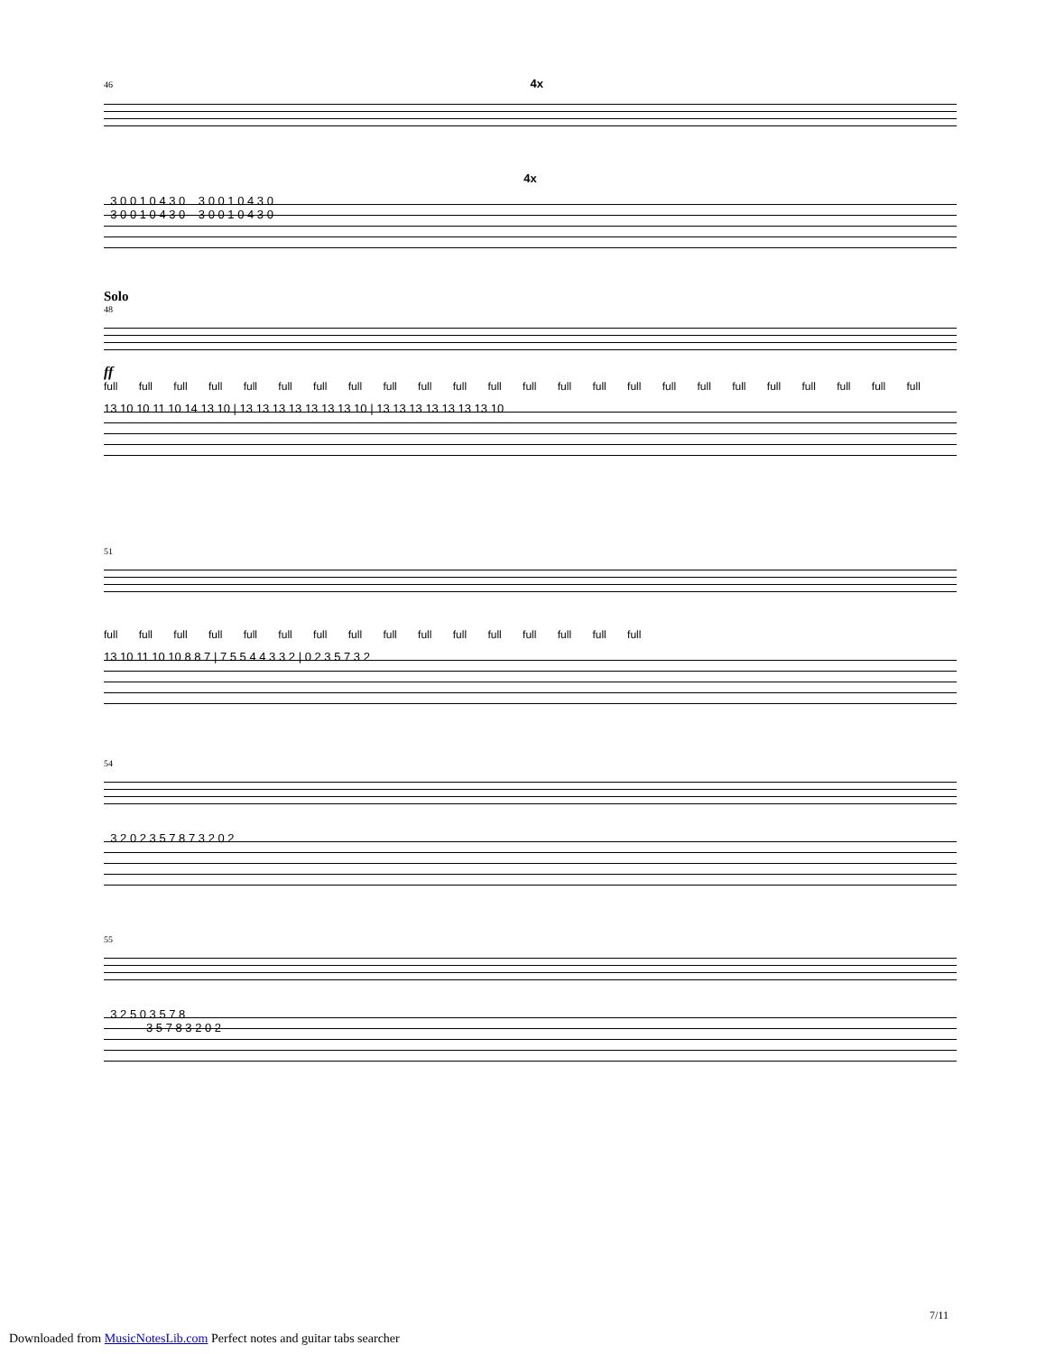46 4x
4x
3 0 0 1 0 4 3 0 3 0 0 1 0 4 3 0 3 0 0 1 0 4 3 0 3 0 0 1 0 4 3 0
Solo
48
ff
full full full full full full full full full full full full full full full full full full full full full full full full
13 10 10 11 10 14 13 10 | 13 13 13 13 13 13 13 10 | 13 13 13 13 13 13 13 10
51
full full full full full full full full full full full full full full full full
13 10 11 10 10 8 8 7 | 7 5 5 4 4 3 3 2 | 0 2 3 5 7 3 2
54
3 2 0 2 3 5 7 8 7 3 2 0 2
55
3 2 5 0 3 5 7 8 3 5 7 8 3 2 0 2
7/11
Downloaded from MusicNotesLib.com Perfect notes and guitar tabs searcher